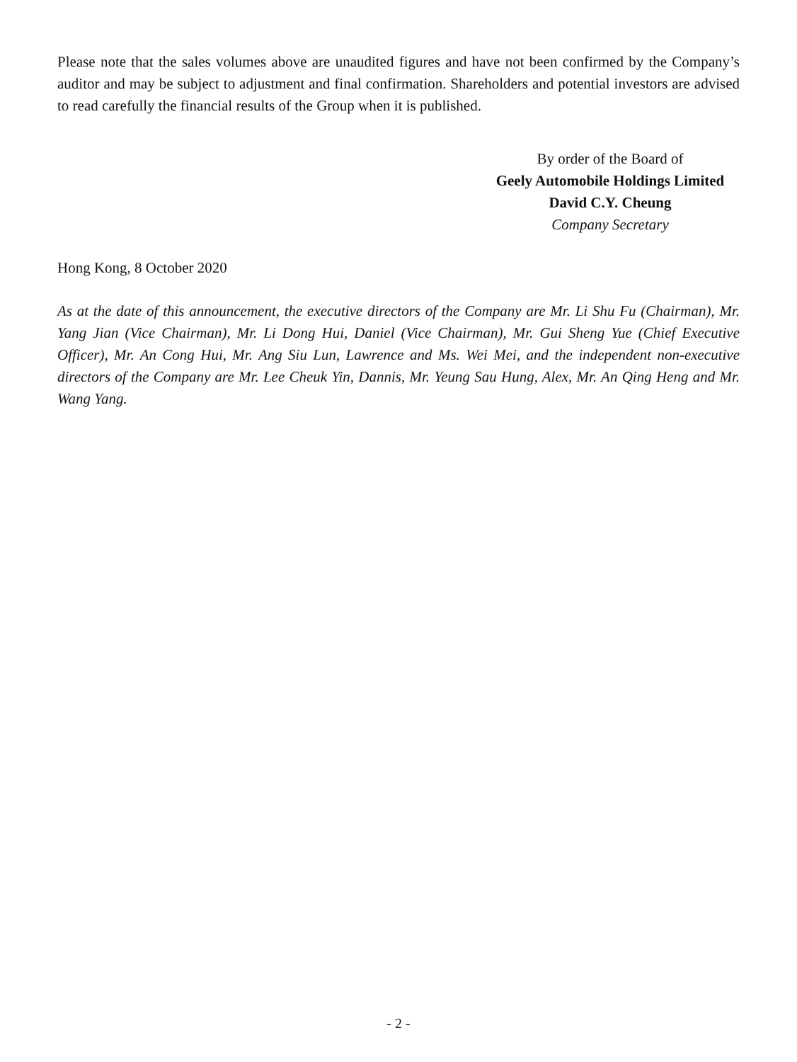Please note that the sales volumes above are unaudited figures and have not been confirmed by the Company’s auditor and may be subject to adjustment and final confirmation. Shareholders and potential investors are advised to read carefully the financial results of the Group when it is published.
By order of the Board of
Geely Automobile Holdings Limited
David C.Y. Cheung
Company Secretary
Hong Kong, 8 October 2020
As at the date of this announcement, the executive directors of the Company are Mr. Li Shu Fu (Chairman), Mr. Yang Jian (Vice Chairman), Mr. Li Dong Hui, Daniel (Vice Chairman), Mr. Gui Sheng Yue (Chief Executive Officer), Mr. An Cong Hui, Mr. Ang Siu Lun, Lawrence and Ms. Wei Mei, and the independent non-executive directors of the Company are Mr. Lee Cheuk Yin, Dannis, Mr. Yeung Sau Hung, Alex, Mr. An Qing Heng and Mr. Wang Yang.
- 2 -